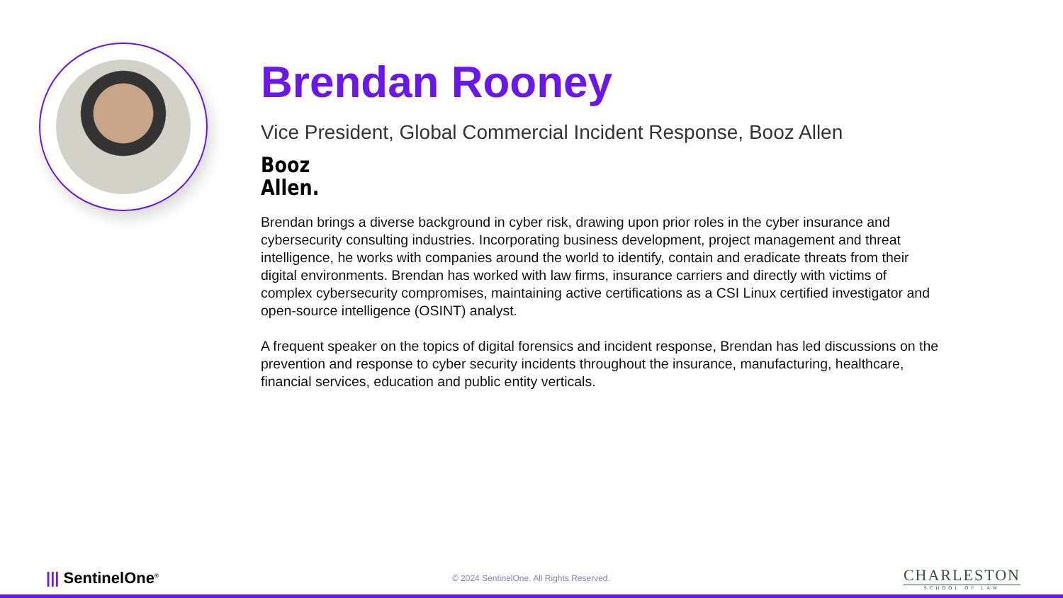Brendan Rooney
Vice President, Global Commercial Incident Response, Booz Allen
Booz
Allen.
Brendan brings a diverse background in cyber risk, drawing upon prior roles in the cyber insurance and cybersecurity consulting industries. Incorporating business development, project management and threat intelligence, he works with companies around the world to identify, contain and eradicate threats from their digital environments. Brendan has worked with law firms, insurance carriers and directly with victims of complex cybersecurity compromises, maintaining active certifications as a CSI Linux certified investigator and open-source intelligence (OSINT) analyst.
A frequent speaker on the topics of digital forensics and incident response, Brendan has led discussions on the prevention and response to cyber security incidents throughout the insurance, manufacturing, healthcare, financial services, education and public entity verticals.
||| SentinelOne<sup>®</sup>
© 2024 SentinelOne. All Rights Reserved.
CHARLESTON
SCHOOL OF LAW